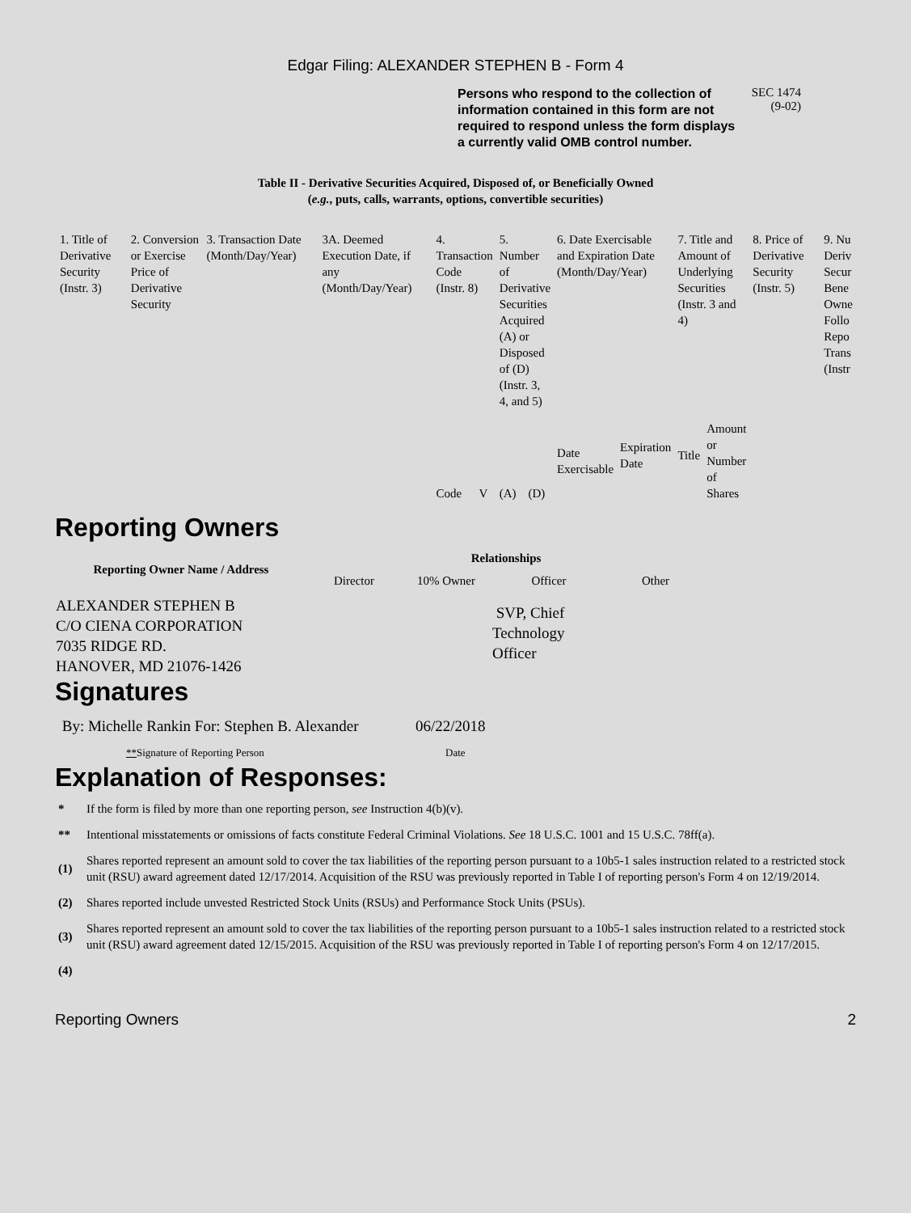Edgar Filing: ALEXANDER STEPHEN B - Form 4
Persons who respond to the collection of information contained in this form are not required to respond unless the form displays a currently valid OMB control number.
SEC 1474
(9-02)
Table II - Derivative Securities Acquired, Disposed of, or Beneficially Owned
(e.g., puts, calls, warrants, options, convertible securities)
| 1. Title of Derivative Security (Instr. 3) | 2. Conversion or Exercise Price of Derivative Security | 3. Transaction Date (Month/Day/Year) | 3A. Deemed Execution Date, if any (Month/Day/Year) | 4. Transaction Code (Instr. 8) | | 5. Number of Derivative Securities Acquired (A) or Disposed of (D) (Instr. 3, 4, and 5) | | 6. Date Exercisable and Expiration Date (Month/Day/Year) | | 7. Title and Amount of Underlying Securities (Instr. 3 and 4) | | 8. Price of Derivative Security (Instr. 5) | 9. Nu Deriv Secur Bene Owne Follo Repo Trans (Instr |
| | | | | Code | V | (A) | (D) | Date Exercisable | Expiration Date | Title | Amount or Number of Shares | | |
Reporting Owners
| Reporting Owner Name / Address | Relationships | | | |
| --- | --- | --- | --- | --- |
| | Director | 10% Owner | Officer | Other |
| ALEXANDER STEPHEN B C/O CIENA CORPORATION 7035 RIDGE RD. HANOVER, MD 21076-1426 | | | SVP, Chief Technology Officer | |
Signatures
| By: Michelle Rankin For: Stephen B. Alexander | 06/22/2018 |
| ** Signature of Reporting Person | Date |
Explanation of Responses:
* If the form is filed by more than one reporting person, see Instruction 4(b)(v).
** Intentional misstatements or omissions of facts constitute Federal Criminal Violations. See 18 U.S.C. 1001 and 15 U.S.C. 78ff(a).
(1) Shares reported represent an amount sold to cover the tax liabilities of the reporting person pursuant to a 10b5-1 sales instruction related to a restricted stock unit (RSU) award agreement dated 12/17/2014. Acquisition of the RSU was previously reported in Table I of reporting person's Form 4 on 12/19/2014.
(2) Shares reported include unvested Restricted Stock Units (RSUs) and Performance Stock Units (PSUs).
(3) Shares reported represent an amount sold to cover the tax liabilities of the reporting person pursuant to a 10b5-1 sales instruction related to a restricted stock unit (RSU) award agreement dated 12/15/2015. Acquisition of the RSU was previously reported in Table I of reporting person's Form 4 on 12/17/2015.
(4)
Reporting Owners 2